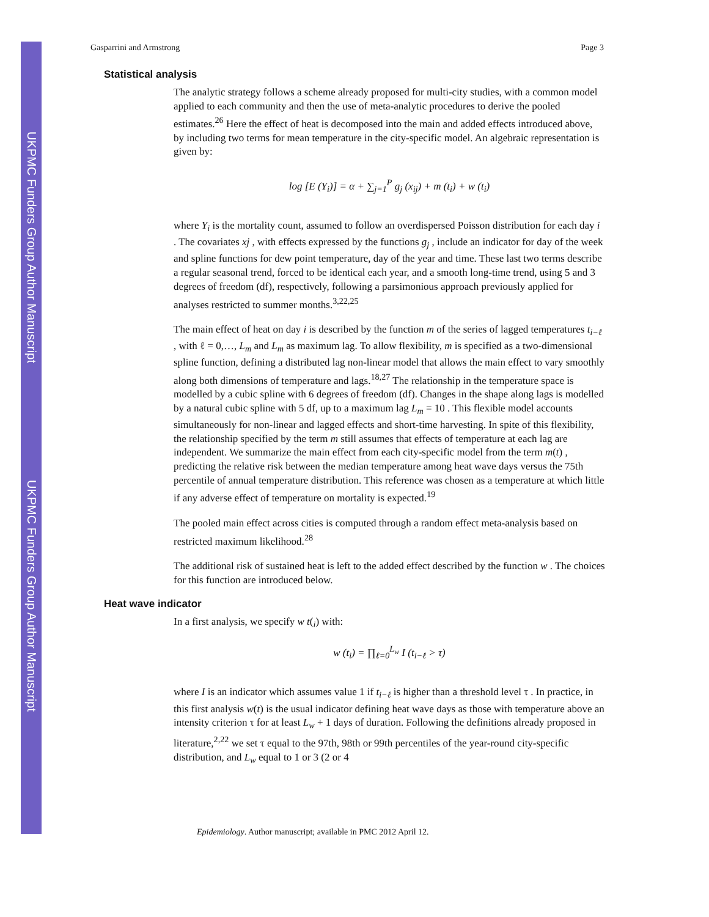UKPMC Funders Group Author Manuscript
UKPMC Funders Group Author Manuscript
Gasparrini and Armstrong Page 3
Statistical analysis
The analytic strategy follows a scheme already proposed for multi-city studies, with a common model applied to each community and then the use of meta-analytic procedures to derive the pooled estimates.<sup>26</sup> Here the effect of heat is decomposed into the main and added effects introduced above, by including two terms for mean temperature in the city-specific model. An algebraic representation is given by:
log [E (Y<sub>i</sub>)] = α + ∑<sub>j=1</sub><sup>P</sup> g<sub>j</sub> (x<sub>ij</sub>) + m (t<sub>i</sub>) + w (t<sub>i</sub>)
where Y<sub>i</sub> is the mortality count, assumed to follow an overdispersed Poisson distribution for each day i . The covariates xj , with effects expressed by the functions g<sub>j</sub> , include an indicator for day of the week and spline functions for dew point temperature, day of the year and time. These last two terms describe a regular seasonal trend, forced to be identical each year, and a smooth long-time trend, using 5 and 3 degrees of freedom (df), respectively, following a parsimonious approach previously applied for analyses restricted to summer months.<sup>3,22,25</sup>
The main effect of heat on day i is described by the function m of the series of lagged temperatures t<sub>i−ℓ</sub> , with ℓ = 0,…, L<sub>m</sub> and L<sub>m</sub> as maximum lag. To allow flexibility, m is specified as a two-dimensional spline function, defining a distributed lag non-linear model that allows the main effect to vary smoothly along both dimensions of temperature and lags.<sup>18,27</sup> The relationship in the temperature space is modelled by a cubic spline with 6 degrees of freedom (df). Changes in the shape along lags is modelled by a natural cubic spline with 5 df, up to a maximum lag L<sub>m</sub> = 10 . This flexible model accounts simultaneously for non-linear and lagged effects and short-time harvesting. In spite of this flexibility, the relationship specified by the term m still assumes that effects of temperature at each lag are independent. We summarize the main effect from each city-specific model from the term m(t) , predicting the relative risk between the median temperature among heat wave days versus the 75th percentile of annual temperature distribution. This reference was chosen as a temperature at which little if any adverse effect of temperature on mortality is expected.<sup>19</sup>
The pooled main effect across cities is computed through a random effect meta-analysis based on restricted maximum likelihood.<sup>28</sup>
The additional risk of sustained heat is left to the added effect described by the function w . The choices for this function are introduced below.
Heat wave indicator
In a first analysis, we specify w t(<sub>i</sub>) with:
w (t<sub>i</sub>) = ∏<sub>ℓ=0</sub><sup>L<sub>w</sub></sup> I (t<sub>i−ℓ</sub> > τ)
where I is an indicator which assumes value 1 if t<sub>i−ℓ</sub> is higher than a threshold level τ . In practice, in this first analysis w(t) is the usual indicator defining heat wave days as those with temperature above an intensity criterion τ for at least L<sub>w</sub> + 1 days of duration. Following the definitions already proposed in literature,<sup>2,22</sup> we set τ equal to the 97th, 98th or 99th percentiles of the year-round city-specific distribution, and L<sub>w</sub> equal to 1 or 3 (2 or 4
Epidemiology. Author manuscript; available in PMC 2012 April 12.